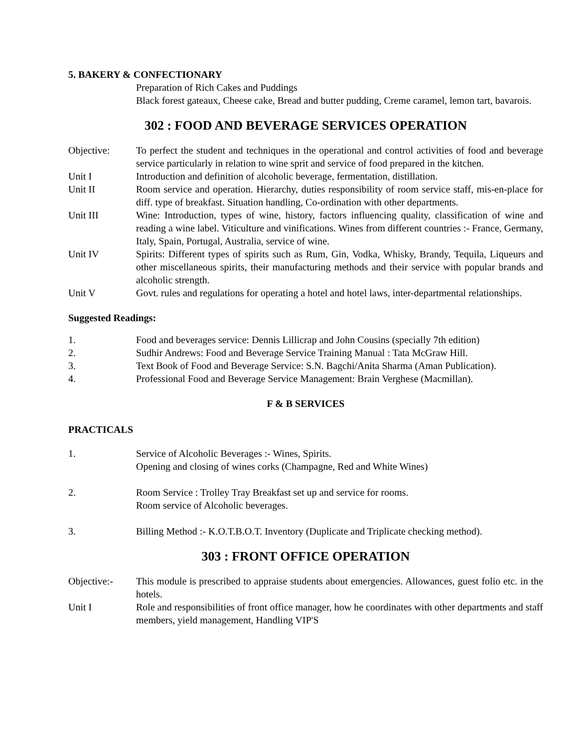5. BAKERY & CONFECTIONARY
Preparation of Rich Cakes and Puddings
Black forest gateaux, Cheese cake, Bread and butter pudding, Creme caramel, lemon tart, bavarois.
302 : FOOD AND BEVERAGE SERVICES OPERATION
Objective: To perfect the student and techniques in the operational and control activities of food and beverage service particularly in relation to wine sprit and service of food prepared in the kitchen.
Unit I Introduction and definition of alcoholic beverage, fermentation, distillation.
Unit II Room service and operation. Hierarchy, duties responsibility of room service staff, mis-en-place for diff. type of breakfast. Situation handling, Co-ordination with other departments.
Unit III Wine: Introduction, types of wine, history, factors influencing quality, classification of wine and reading a wine label. Viticulture and vinifications. Wines from different countries :- France, Germany, Italy, Spain, Portugal, Australia, service of wine.
Unit IV Spirits: Different types of spirits such as Rum, Gin, Vodka, Whisky, Brandy, Tequila, Liqueurs and other miscellaneous spirits, their manufacturing methods and their service with popular brands and alcoholic strength.
Unit V Govt. rules and regulations for operating a hotel and hotel laws, inter-departmental relationships.
Suggested Readings:
1. Food and beverages service: Dennis Lillicrap and John Cousins (specially 7th edition)
2. Sudhir Andrews: Food and Beverage Service Training Manual : Tata McGraw Hill.
3. Text Book of Food and Beverage Service: S.N. Bagchi/Anita Sharma (Aman Publication).
4. Professional Food and Beverage Service Management: Brain Verghese (Macmillan).
F & B SERVICES
PRACTICALS
1. Service of Alcoholic Beverages :- Wines, Spirits.
Opening and closing of wines corks (Champagne, Red and White Wines)
2. Room Service : Trolley Tray Breakfast set up and service for rooms.
Room service of Alcoholic beverages.
3. Billing Method :- K.O.T.B.O.T. Inventory (Duplicate and Triplicate checking method).
303 : FRONT OFFICE OPERATION
Objective:- This module is prescribed to appraise students about emergencies. Allowances, guest folio etc. in the hotels.
Unit I Role and responsibilities of front office manager, how he coordinates with other departments and staff members, yield management, Handling VIP'S